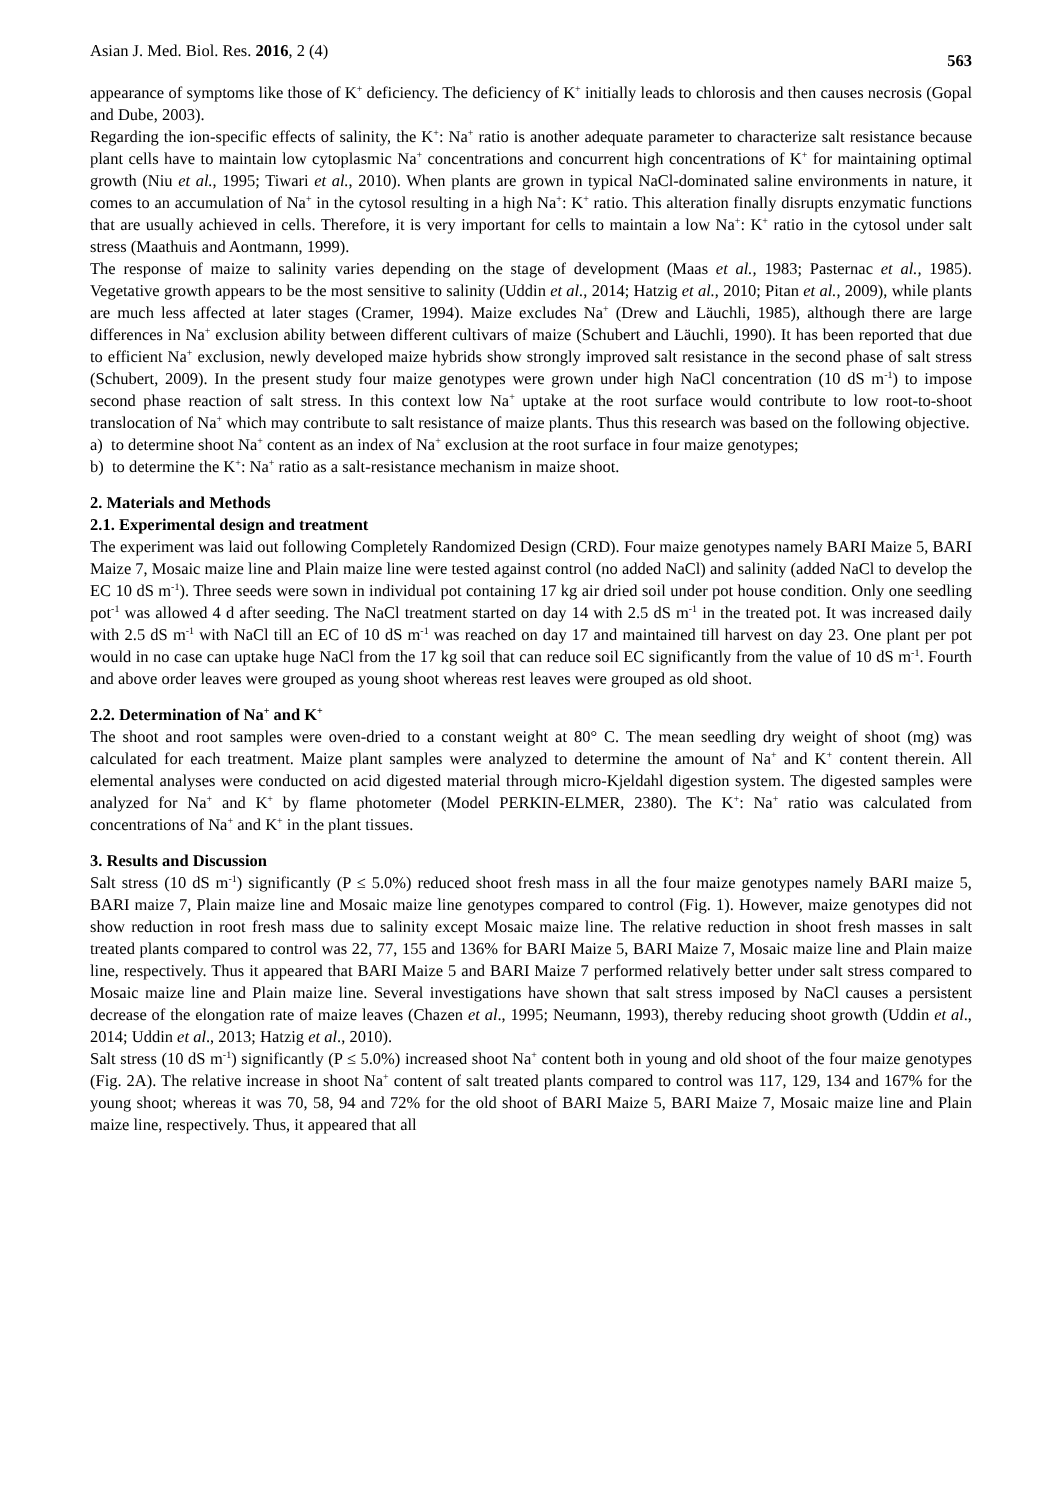Asian J. Med. Biol. Res. 2016, 2 (4) 563
appearance of symptoms like those of K<sup>+</sup> deficiency. The deficiency of K<sup>+</sup> initially leads to chlorosis and then causes necrosis (Gopal and Dube, 2003).
Regarding the ion-specific effects of salinity, the K<sup>+</sup>: Na<sup>+</sup> ratio is another adequate parameter to characterize salt resistance because plant cells have to maintain low cytoplasmic Na<sup>+</sup> concentrations and concurrent high concentrations of K<sup>+</sup> for maintaining optimal growth (Niu et al., 1995; Tiwari et al., 2010). When plants are grown in typical NaCl-dominated saline environments in nature, it comes to an accumulation of Na<sup>+</sup> in the cytosol resulting in a high Na<sup>+</sup>: K<sup>+</sup> ratio. This alteration finally disrupts enzymatic functions that are usually achieved in cells. Therefore, it is very important for cells to maintain a low Na<sup>+</sup>: K<sup>+</sup> ratio in the cytosol under salt stress (Maathuis and Aontmann, 1999).
The response of maize to salinity varies depending on the stage of development (Maas et al., 1983; Pasternac et al., 1985). Vegetative growth appears to be the most sensitive to salinity (Uddin et al., 2014; Hatzig et al., 2010; Pitan et al., 2009), while plants are much less affected at later stages (Cramer, 1994). Maize excludes Na<sup>+</sup> (Drew and Läuchli, 1985), although there are large differences in Na<sup>+</sup> exclusion ability between different cultivars of maize (Schubert and Läuchli, 1990). It has been reported that due to efficient Na<sup>+</sup> exclusion, newly developed maize hybrids show strongly improved salt resistance in the second phase of salt stress (Schubert, 2009). In the present study four maize genotypes were grown under high NaCl concentration (10 dS m<sup>-1</sup>) to impose second phase reaction of salt stress. In this context low Na<sup>+</sup> uptake at the root surface would contribute to low root-to-shoot translocation of Na<sup>+</sup> which may contribute to salt resistance of maize plants. Thus this research was based on the following objective.
a) to determine shoot Na<sup>+</sup> content as an index of Na<sup>+</sup> exclusion at the root surface in four maize genotypes;
b) to determine the K<sup>+</sup>: Na<sup>+</sup> ratio as a salt-resistance mechanism in maize shoot.
2. Materials and Methods
2.1. Experimental design and treatment
The experiment was laid out following Completely Randomized Design (CRD). Four maize genotypes namely BARI Maize 5, BARI Maize 7, Mosaic maize line and Plain maize line were tested against control (no added NaCl) and salinity (added NaCl to develop the EC 10 dS m<sup>-1</sup>). Three seeds were sown in individual pot containing 17 kg air dried soil under pot house condition. Only one seedling pot<sup>-1</sup> was allowed 4 d after seeding. The NaCl treatment started on day 14 with 2.5 dS m<sup>-1</sup> in the treated pot. It was increased daily with 2.5 dS m<sup>-1</sup> with NaCl till an EC of 10 dS m<sup>-1</sup> was reached on day 17 and maintained till harvest on day 23. One plant per pot would in no case can uptake huge NaCl from the 17 kg soil that can reduce soil EC significantly from the value of 10 dS m<sup>-1</sup>. Fourth and above order leaves were grouped as young shoot whereas rest leaves were grouped as old shoot.
2.2. Determination of Na<sup>+</sup> and K<sup>+</sup>
The shoot and root samples were oven-dried to a constant weight at 80° C. The mean seedling dry weight of shoot (mg) was calculated for each treatment. Maize plant samples were analyzed to determine the amount of Na<sup>+</sup> and K<sup>+</sup> content therein. All elemental analyses were conducted on acid digested material through micro-Kjeldahl digestion system. The digested samples were analyzed for Na<sup>+</sup> and K<sup>+</sup> by flame photometer (Model PERKIN-ELMER, 2380). The K<sup>+</sup>: Na<sup>+</sup> ratio was calculated from concentrations of Na<sup>+</sup> and K<sup>+</sup> in the plant tissues.
3. Results and Discussion
Salt stress (10 dS m<sup>-1</sup>) significantly (P ≤ 5.0%) reduced shoot fresh mass in all the four maize genotypes namely BARI maize 5, BARI maize 7, Plain maize line and Mosaic maize line genotypes compared to control (Fig. 1). However, maize genotypes did not show reduction in root fresh mass due to salinity except Mosaic maize line. The relative reduction in shoot fresh masses in salt treated plants compared to control was 22, 77, 155 and 136% for BARI Maize 5, BARI Maize 7, Mosaic maize line and Plain maize line, respectively. Thus it appeared that BARI Maize 5 and BARI Maize 7 performed relatively better under salt stress compared to Mosaic maize line and Plain maize line. Several investigations have shown that salt stress imposed by NaCl causes a persistent decrease of the elongation rate of maize leaves (Chazen et al., 1995; Neumann, 1993), thereby reducing shoot growth (Uddin et al., 2014; Uddin et al., 2013; Hatzig et al., 2010).
Salt stress (10 dS m<sup>-1</sup>) significantly (P ≤ 5.0%) increased shoot Na<sup>+</sup> content both in young and old shoot of the four maize genotypes (Fig. 2A). The relative increase in shoot Na<sup>+</sup> content of salt treated plants compared to control was 117, 129, 134 and 167% for the young shoot; whereas it was 70, 58, 94 and 72% for the old shoot of BARI Maize 5, BARI Maize 7, Mosaic maize line and Plain maize line, respectively. Thus, it appeared that all